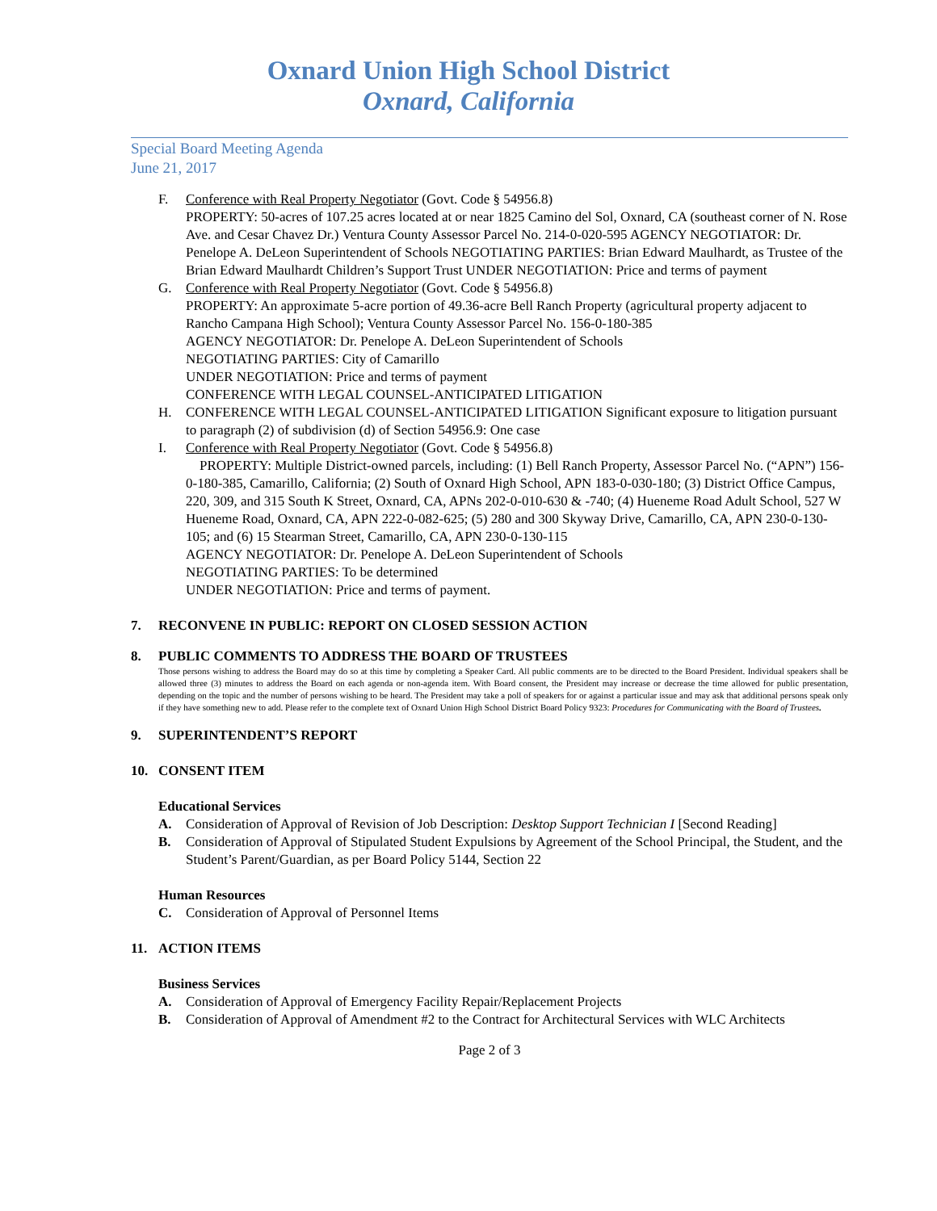Oxnard Union High School District
Oxnard, California
Special Board Meeting Agenda
June 21, 2017
F. Conference with Real Property Negotiator (Govt. Code § 54956.8)
PROPERTY: 50-acres of 107.25 acres located at or near 1825 Camino del Sol, Oxnard, CA (southeast corner of N. Rose Ave. and Cesar Chavez Dr.) Ventura County Assessor Parcel No. 214-0-020-595 AGENCY NEGOTIATOR: Dr. Penelope A. DeLeon Superintendent of Schools NEGOTIATING PARTIES: Brian Edward Maulhardt, as Trustee of the Brian Edward Maulhardt Children’s Support Trust UNDER NEGOTIATION: Price and terms of payment
G. Conference with Real Property Negotiator (Govt. Code § 54956.8)
PROPERTY: An approximate 5-acre portion of 49.36-acre Bell Ranch Property (agricultural property adjacent to Rancho Campana High School); Ventura County Assessor Parcel No. 156-0-180-385
AGENCY NEGOTIATOR: Dr. Penelope A. DeLeon Superintendent of Schools
NEGOTIATING PARTIES: City of Camarillo
UNDER NEGOTIATION: Price and terms of payment
CONFERENCE WITH LEGAL COUNSEL-ANTICIPATED LITIGATION
H. CONFERENCE WITH LEGAL COUNSEL-ANTICIPATED LITIGATION Significant exposure to litigation pursuant to paragraph (2) of subdivision (d) of Section 54956.9: One case
I. Conference with Real Property Negotiator (Govt. Code § 54956.8)
PROPERTY: Multiple District-owned parcels, including: (1) Bell Ranch Property, Assessor Parcel No. (“APN”) 156-0-180-385, Camarillo, California; (2) South of Oxnard High School, APN 183-0-030-180; (3) District Office Campus, 220, 309, and 315 South K Street, Oxnard, CA, APNs 202-0-010-630 & -740; (4) Hueneme Road Adult School, 527 W Hueneme Road, Oxnard, CA, APN 222-0-082-625; (5) 280 and 300 Skyway Drive, Camarillo, CA, APN 230-0-130-105; and (6) 15 Stearman Street, Camarillo, CA, APN 230-0-130-115
AGENCY NEGOTIATOR: Dr. Penelope A. DeLeon Superintendent of Schools
NEGOTIATING PARTIES: To be determined
UNDER NEGOTIATION: Price and terms of payment.
7. RECONVENE IN PUBLIC: REPORT ON CLOSED SESSION ACTION
8. PUBLIC COMMENTS TO ADDRESS THE BOARD OF TRUSTEES
Those persons wishing to address the Board may do so at this time by completing a Speaker Card. All public comments are to be directed to the Board President. Individual speakers shall be allowed three (3) minutes to address the Board on each agenda or non-agenda item. With Board consent, the President may increase or decrease the time allowed for public presentation, depending on the topic and the number of persons wishing to be heard. The President may take a poll of speakers for or against a particular issue and may ask that additional persons speak only if they have something new to add. Please refer to the complete text of Oxnard Union High School District Board Policy 9323: Procedures for Communicating with the Board of Trustees.
9. SUPERINTENDENT’S REPORT
10. CONSENT ITEM
Educational Services
A. Consideration of Approval of Revision of Job Description: Desktop Support Technician I [Second Reading]
B. Consideration of Approval of Stipulated Student Expulsions by Agreement of the School Principal, the Student, and the Student’s Parent/Guardian, as per Board Policy 5144, Section 22
Human Resources
C. Consideration of Approval of Personnel Items
11. ACTION ITEMS
Business Services
A. Consideration of Approval of Emergency Facility Repair/Replacement Projects
B. Consideration of Approval of Amendment #2 to the Contract for Architectural Services with WLC Architects
Page 2 of 3